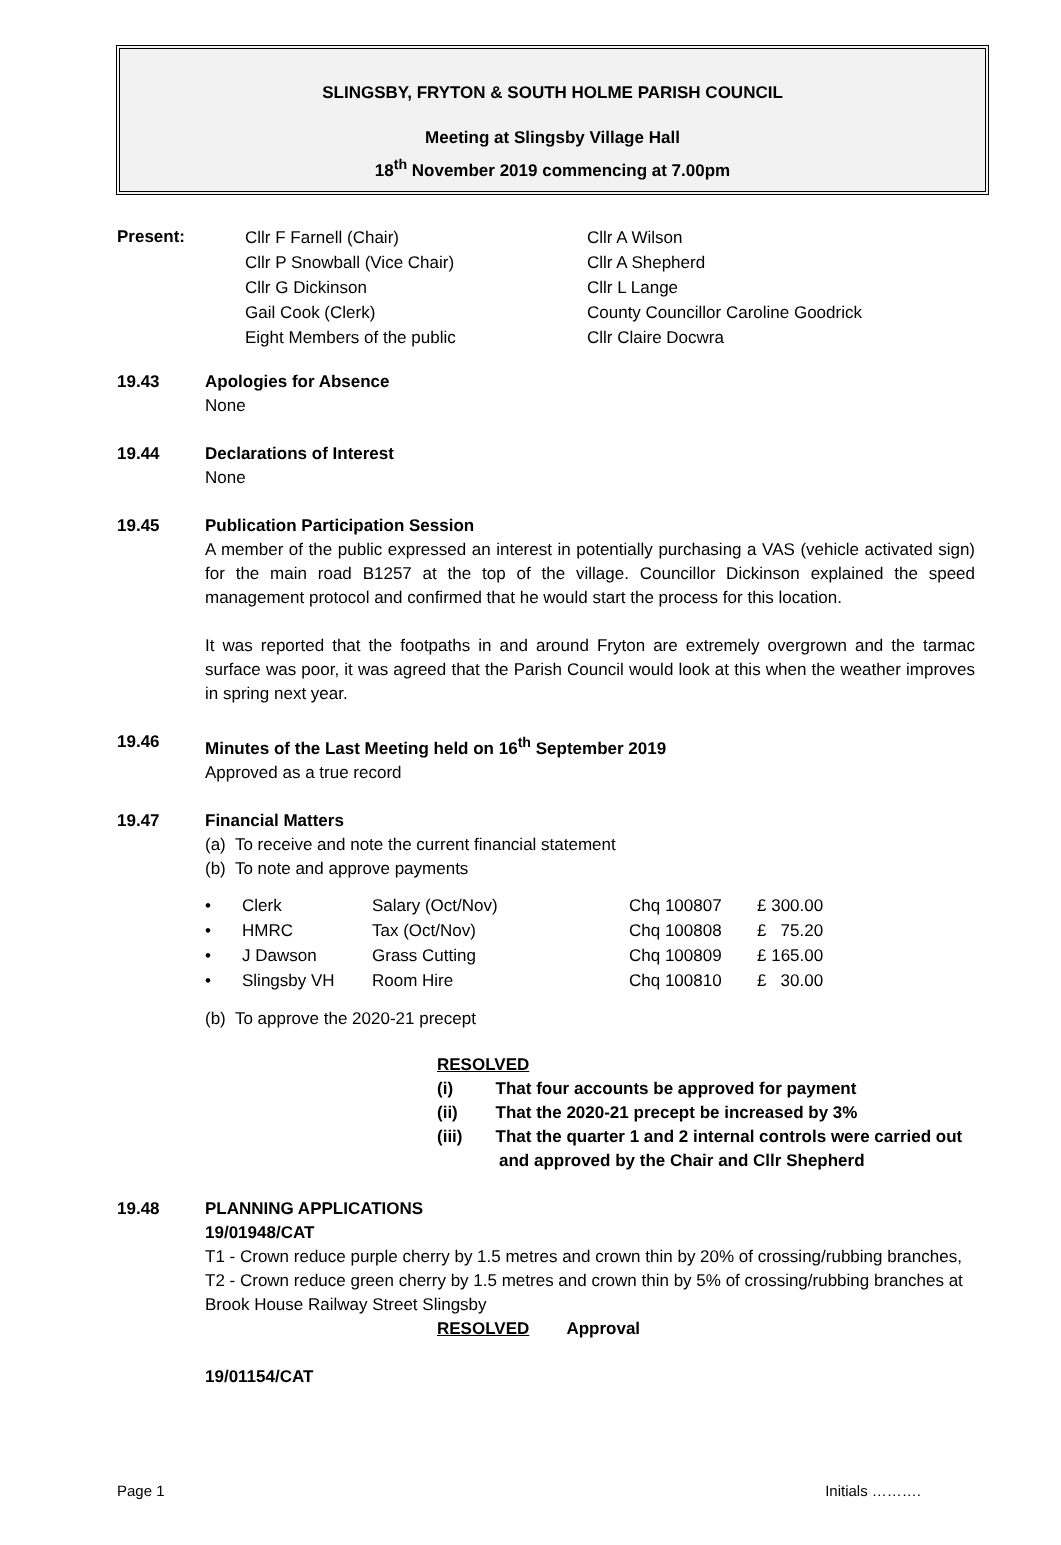SLINGSBY, FRYTON & SOUTH HOLME PARISH COUNCIL
Meeting at Slingsby Village Hall
18<sup>th</sup> November 2019 commencing at 7.00pm
Present:
| Cllr F Farnell (Chair) | Cllr A Wilson |
| Cllr P Snowball (Vice Chair) | Cllr A Shepherd |
| Cllr G Dickinson | Cllr L Lange |
| Gail Cook (Clerk) | County Councillor Caroline Goodrick |
| Eight Members of the public | Cllr Claire Docwra |
19.43 Apologies for Absence
None
19.44 Declarations of Interest
None
19.45 Publication Participation Session
A member of the public expressed an interest in potentially purchasing a VAS (vehicle activated sign) for the main road B1257 at the top of the village. Councillor Dickinson explained the speed management protocol and confirmed that he would start the process for this location.
It was reported that the footpaths in and around Fryton are extremely overgrown and the tarmac surface was poor, it was agreed that the Parish Council would look at this when the weather improves in spring next year.
19.46 Minutes of the Last Meeting held on 16<sup>th</sup> September 2019
Approved as a true record
19.47 Financial Matters
(a) To receive and note the current financial statement
(b) To note and approve payments
| • | Clerk | Salary (Oct/Nov) | Chq 100807 | £ 300.00 |
| • | HMRC | Tax (Oct/Nov) | Chq 100808 | £ 75.20 |
| • | J Dawson | Grass Cutting | Chq 100809 | £ 165.00 |
| • | Slingsby VH | Room Hire | Chq 100810 | £ 30.00 |
(b) To approve the 2020-21 precept
RESOLVED
(i) That four accounts be approved for payment
(ii) That the 2020-21 precept be increased by 3%
(iii) That the quarter 1 and 2 internal controls were carried out
and approved by the Chair and Cllr Shepherd
19.48 PLANNING APPLICATIONS
19/01948/CAT
T1 - Crown reduce purple cherry by 1.5 metres and crown thin by 20% of crossing/rubbing branches, T2 - Crown reduce green cherry by 1.5 metres and crown thin by 5% of crossing/rubbing branches at Brook House Railway Street Slingsby
RESOLVED Approval
19/01154/CAT
Page 1 Initials ……….